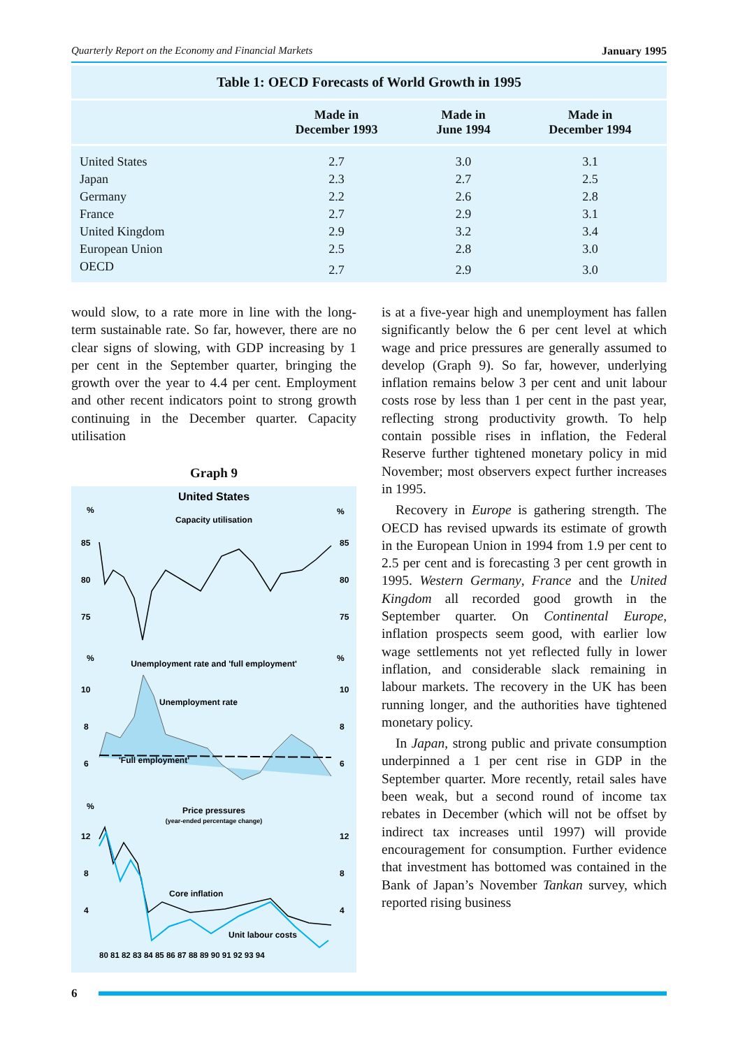Quarterly Report on the Economy and Financial Markets January 1995
Table 1: OECD Forecasts of World Growth in 1995
| | Made in December 1993 | Made in June 1994 | Made in December 1994 |
| --- | --- | --- | --- |
| United States | 2.7 | 3.0 | 3.1 |
| Japan | 2.3 | 2.7 | 2.5 |
| Germany | 2.2 | 2.6 | 2.8 |
| France | 2.7 | 2.9 | 3.1 |
| United Kingdom | 2.9 | 3.2 | 3.4 |
| European Union | 2.5 | 2.8 | 3.0 |
| OECD | 2.7 | 2.9 | 3.0 |
would slow, to a rate more in line with the long-term sustainable rate. So far, however, there are no clear signs of slowing, with GDP increasing by 1 per cent in the September quarter, bringing the growth over the year to 4.4 per cent. Employment and other recent indicators point to strong growth continuing in the December quarter. Capacity utilisation
Graph 9
United States
%
%
Capacity utilisation
85
85
80
80
75
75
%
%
Unemployment rate and 'full employment'
10
10
Unemployment rate
8
8
6
6
'Full employment'
%
Price pressures
(year-ended percentage change)
12
12
8
8
4
4
Core inflation
Unit labour costs
80 81 82 83 84 85 86 87 88 89 90 91 92 93 94
is at a five-year high and unemployment has fallen significantly below the 6 per cent level at which wage and price pressures are generally assumed to develop (Graph 9). So far, however, underlying inflation remains below 3 per cent and unit labour costs rose by less than 1 per cent in the past year, reflecting strong productivity growth. To help contain possible rises in inflation, the Federal Reserve further tightened monetary policy in mid November; most observers expect further increases in 1995.
Recovery in Europe is gathering strength. The OECD has revised upwards its estimate of growth in the European Union in 1994 from 1.9 per cent to 2.5 per cent and is forecasting 3 per cent growth in 1995. Western Germany, France and the United Kingdom all recorded good growth in the September quarter. On Continental Europe, inflation prospects seem good, with earlier low wage settlements not yet reflected fully in lower inflation, and considerable slack remaining in labour markets. The recovery in the UK has been running longer, and the authorities have tightened monetary policy.
In Japan, strong public and private consumption underpinned a 1 per cent rise in GDP in the September quarter. More recently, retail sales have been weak, but a second round of income tax rebates in December (which will not be offset by indirect tax increases until 1997) will provide encouragement for consumption. Further evidence that investment has bottomed was contained in the Bank of Japan’s November Tankan survey, which reported rising business
6